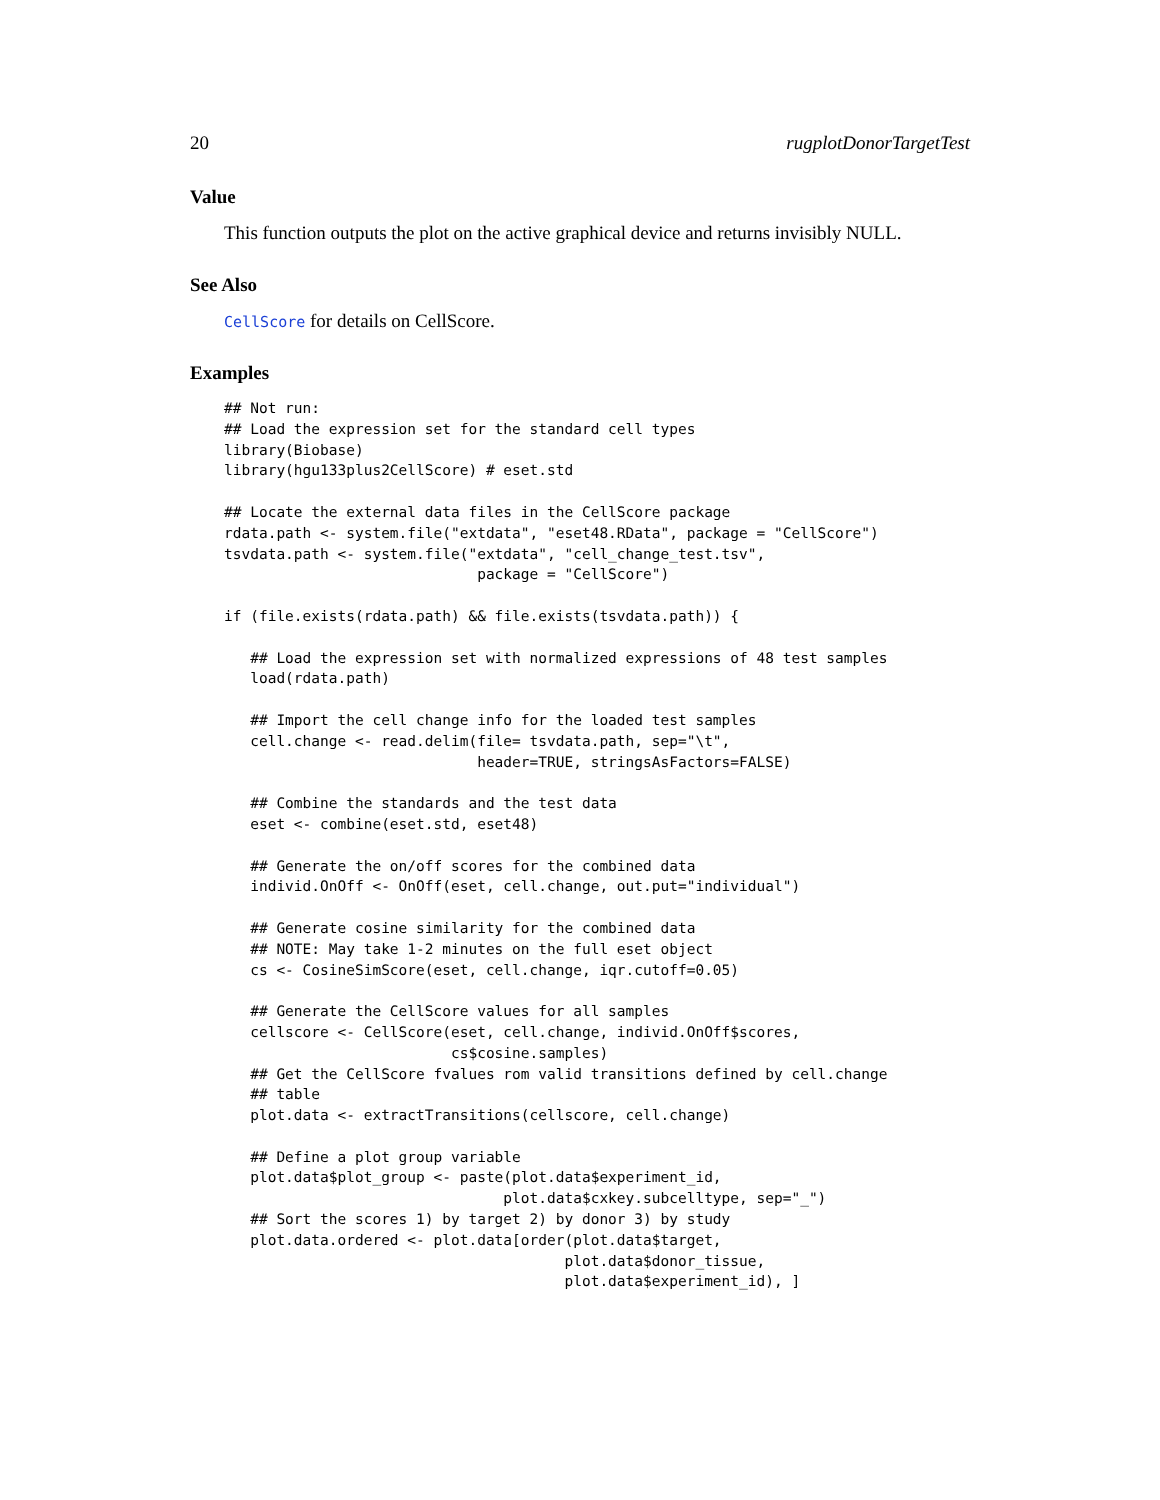20 rugplotDonorTargetTest
Value
This function outputs the plot on the active graphical device and returns invisibly NULL.
See Also
CellScore for details on CellScore.
Examples
## Not run:
## Load the expression set for the standard cell types
library(Biobase)
library(hgu133plus2CellScore) # eset.std

## Locate the external data files in the CellScore package
rdata.path <- system.file("extdata", "eset48.RData", package = "CellScore")
tsvdata.path <- system.file("extdata", "cell_change_test.tsv",
                             package = "CellScore")

if (file.exists(rdata.path) && file.exists(tsvdata.path)) {

   ## Load the expression set with normalized expressions of 48 test samples
   load(rdata.path)

   ## Import the cell change info for the loaded test samples
   cell.change <- read.delim(file= tsvdata.path, sep="\t",
                             header=TRUE, stringsAsFactors=FALSE)

   ## Combine the standards and the test data
   eset <- combine(eset.std, eset48)

   ## Generate the on/off scores for the combined data
   individ.OnOff <- OnOff(eset, cell.change, out.put="individual")

   ## Generate cosine similarity for the combined data
   ## NOTE: May take 1-2 minutes on the full eset object
   cs <- CosineSimScore(eset, cell.change, iqr.cutoff=0.05)

   ## Generate the CellScore values for all samples
   cellscore <- CellScore(eset, cell.change, individ.OnOff$scores,
                          cs$cosine.samples)
   ## Get the CellScore fvalues rom valid transitions defined by cell.change
   ## table
   plot.data <- extractTransitions(cellscore, cell.change)

   ## Define a plot group variable
   plot.data$plot_group <- paste(plot.data$experiment_id,
                                plot.data$cxkey.subcelltype, sep="_")
   ## Sort the scores 1) by target 2) by donor 3) by study
   plot.data.ordered <- plot.data[order(plot.data$target,
                                       plot.data$donor_tissue,
                                       plot.data$experiment_id), ]